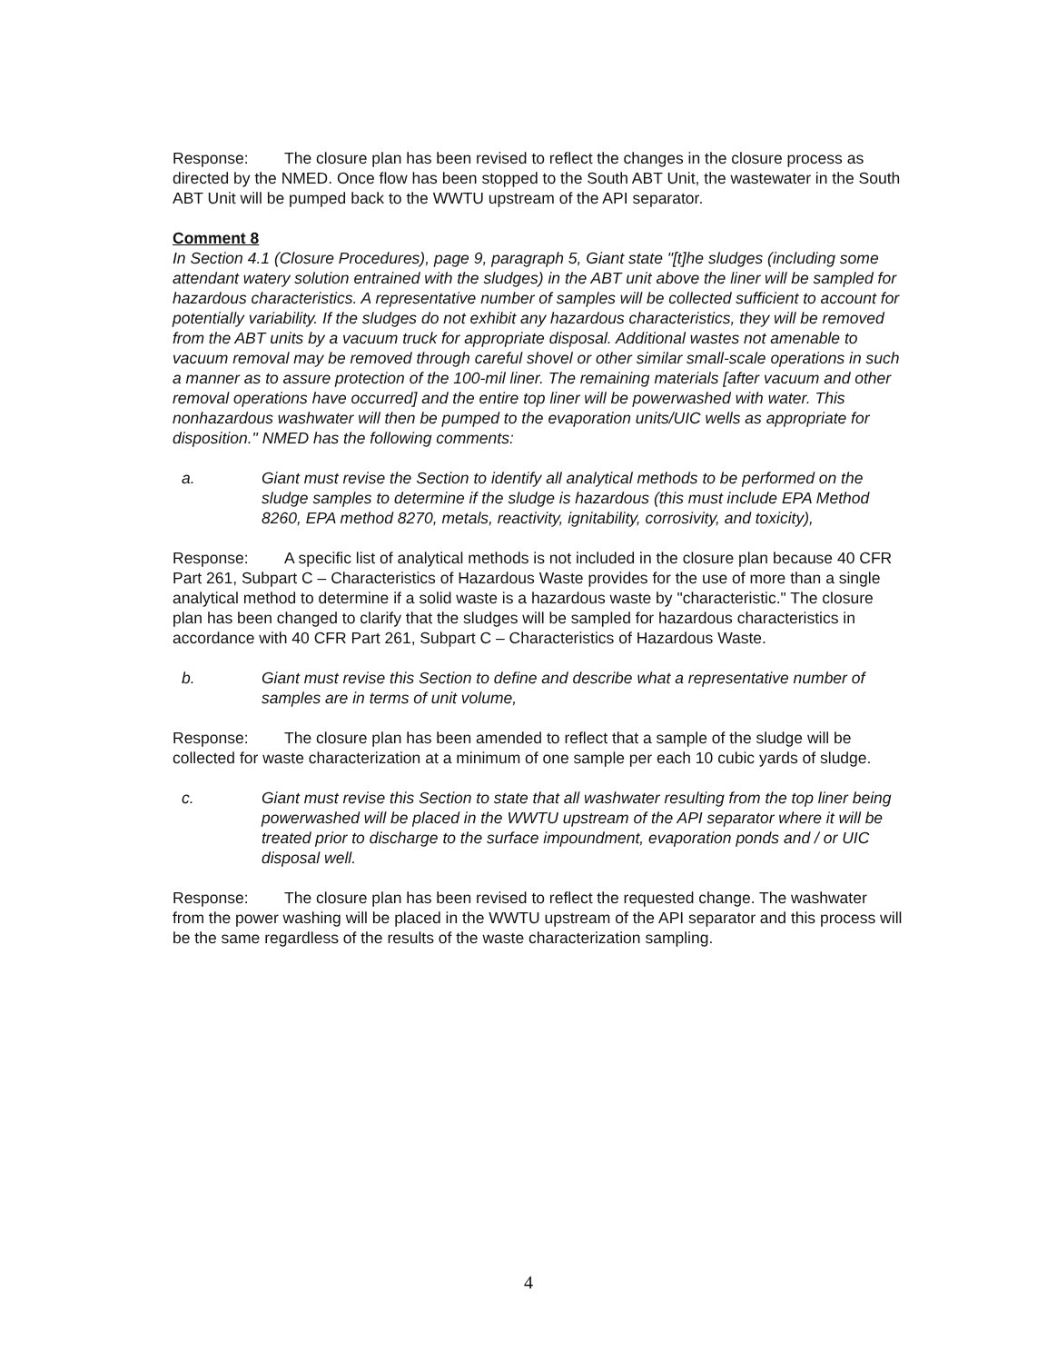Response: The closure plan has been revised to reflect the changes in the closure process as directed by the NMED. Once flow has been stopped to the South ABT Unit, the wastewater in the South ABT Unit will be pumped back to the WWTU upstream of the API separator.
Comment 8
In Section 4.1 (Closure Procedures), page 9, paragraph 5, Giant state "[t]he sludges (including some attendant watery solution entrained with the sludges) in the ABT unit above the liner will be sampled for hazardous characteristics. A representative number of samples will be collected sufficient to account for potentially variability. If the sludges do not exhibit any hazardous characteristics, they will be removed from the ABT units by a vacuum truck for appropriate disposal. Additional wastes not amenable to vacuum removal may be removed through careful shovel or other similar small-scale operations in such a manner as to assure protection of the 100-mil liner. The remaining materials [after vacuum and other removal operations have occurred] and the entire top liner will be powerwashed with water. This nonhazardous washwater will then be pumped to the evaporation units/UIC wells as appropriate for disposition." NMED has the following comments:
a. Giant must revise the Section to identify all analytical methods to be performed on the sludge samples to determine if the sludge is hazardous (this must include EPA Method 8260, EPA method 8270, metals, reactivity, ignitability, corrosivity, and toxicity),
Response: A specific list of analytical methods is not included in the closure plan because 40 CFR Part 261, Subpart C – Characteristics of Hazardous Waste provides for the use of more than a single analytical method to determine if a solid waste is a hazardous waste by "characteristic." The closure plan has been changed to clarify that the sludges will be sampled for hazardous characteristics in accordance with 40 CFR Part 261, Subpart C – Characteristics of Hazardous Waste.
b. Giant must revise this Section to define and describe what a representative number of samples are in terms of unit volume,
Response: The closure plan has been amended to reflect that a sample of the sludge will be collected for waste characterization at a minimum of one sample per each 10 cubic yards of sludge.
c. Giant must revise this Section to state that all washwater resulting from the top liner being powerwashed will be placed in the WWTU upstream of the API separator where it will be treated prior to discharge to the surface impoundment, evaporation ponds and / or UIC disposal well.
Response: The closure plan has been revised to reflect the requested change. The washwater from the power washing will be placed in the WWTU upstream of the API separator and this process will be the same regardless of the results of the waste characterization sampling.
4